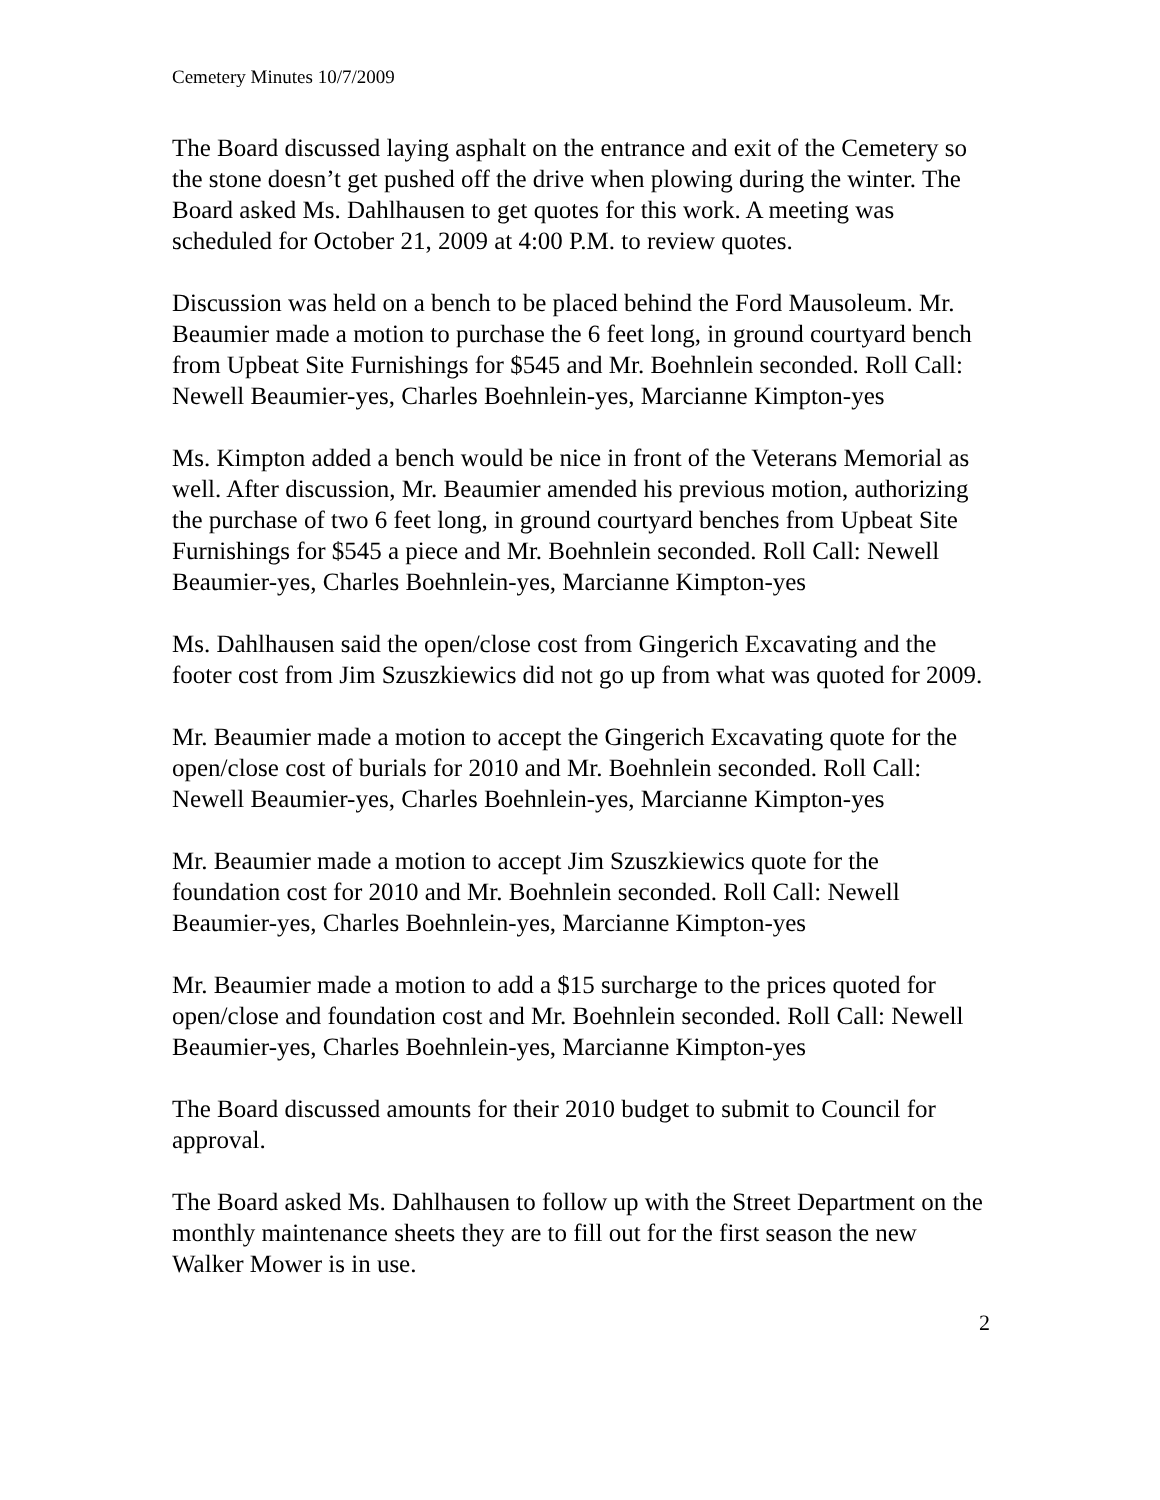Cemetery Minutes 10/7/2009
The Board discussed laying asphalt on the entrance and exit of the Cemetery so the stone doesn’t get pushed off the drive when plowing during the winter. The Board asked Ms. Dahlhausen to get quotes for this work. A meeting was scheduled for October 21, 2009 at 4:00 P.M. to review quotes.
Discussion was held on a bench to be placed behind the Ford Mausoleum. Mr. Beaumier made a motion to purchase the 6 feet long, in ground courtyard bench from Upbeat Site Furnishings for $545 and Mr. Boehnlein seconded. Roll Call: Newell Beaumier-yes, Charles Boehnlein-yes, Marcianne Kimpton-yes
Ms. Kimpton added a bench would be nice in front of the Veterans Memorial as well. After discussion, Mr. Beaumier amended his previous motion, authorizing the purchase of two 6 feet long, in ground courtyard benches from Upbeat Site Furnishings for $545 a piece and Mr. Boehnlein seconded. Roll Call: Newell Beaumier-yes, Charles Boehnlein-yes, Marcianne Kimpton-yes
Ms. Dahlhausen said the open/close cost from Gingerich Excavating and the footer cost from Jim Szuszkiewics did not go up from what was quoted for 2009.
Mr. Beaumier made a motion to accept the Gingerich Excavating quote for the open/close cost of burials for 2010 and Mr. Boehnlein seconded. Roll Call: Newell Beaumier-yes, Charles Boehnlein-yes, Marcianne Kimpton-yes
Mr. Beaumier made a motion to accept Jim Szuszkiewics quote for the foundation cost for 2010 and Mr. Boehnlein seconded. Roll Call: Newell Beaumier-yes, Charles Boehnlein-yes, Marcianne Kimpton-yes
Mr. Beaumier made a motion to add a $15 surcharge to the prices quoted for open/close and foundation cost and Mr. Boehnlein seconded. Roll Call: Newell Beaumier-yes, Charles Boehnlein-yes, Marcianne Kimpton-yes
The Board discussed amounts for their 2010 budget to submit to Council for approval.
The Board asked Ms. Dahlhausen to follow up with the Street Department on the monthly maintenance sheets they are to fill out for the first season the new Walker Mower is in use.
2